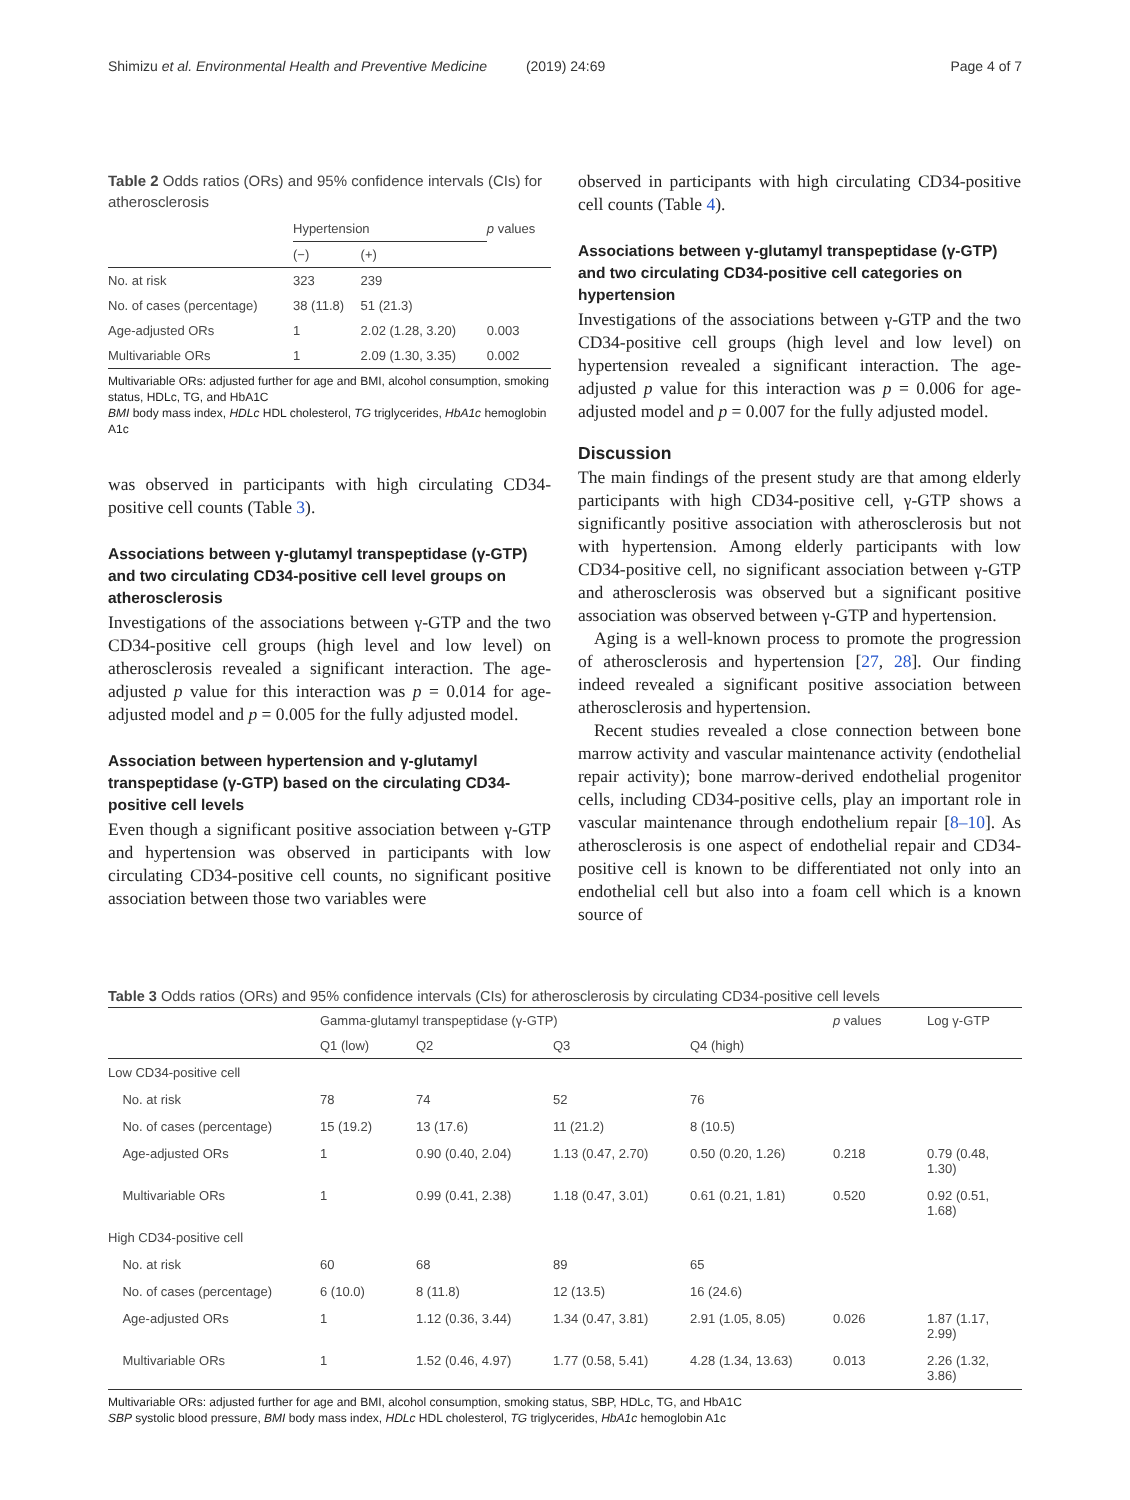Shimizu et al. Environmental Health and Preventive Medicine (2019) 24:69 Page 4 of 7
Table 2 Odds ratios (ORs) and 95% confidence intervals (CIs) for atherosclerosis
| | Hypertension | | p values |
| --- | --- | --- | --- |
| | (−) | (+) | |
| No. at risk | 323 | 239 | |
| No. of cases (percentage) | 38 (11.8) | 51 (21.3) | |
| Age-adjusted ORs | 1 | 2.02 (1.28, 3.20) | 0.003 |
| Multivariable ORs | 1 | 2.09 (1.30, 3.35) | 0.002 |
Multivariable ORs: adjusted further for age and BMI, alcohol consumption, smoking status, HDLc, TG, and HbA1C
BMI body mass index, HDLc HDL cholesterol, TG triglycerides, HbA1c hemoglobin A1c
was observed in participants with high circulating CD34-positive cell counts (Table 3).
Associations between γ-glutamyl transpeptidase (γ-GTP) and two circulating CD34-positive cell level groups on atherosclerosis
Investigations of the associations between γ-GTP and the two CD34-positive cell groups (high level and low level) on atherosclerosis revealed a significant interaction. The age-adjusted p value for this interaction was p = 0.014 for age-adjusted model and p = 0.005 for the fully adjusted model.
Association between hypertension and γ-glutamyl transpeptidase (γ-GTP) based on the circulating CD34-positive cell levels
Even though a significant positive association between γ-GTP and hypertension was observed in participants with low circulating CD34-positive cell counts, no significant positive association between those two variables were
observed in participants with high circulating CD34-positive cell counts (Table 4).
Associations between γ-glutamyl transpeptidase (γ-GTP) and two circulating CD34-positive cell categories on hypertension
Investigations of the associations between γ-GTP and the two CD34-positive cell groups (high level and low level) on hypertension revealed a significant interaction. The age-adjusted p value for this interaction was p = 0.006 for age-adjusted model and p = 0.007 for the fully adjusted model.
Discussion
The main findings of the present study are that among elderly participants with high CD34-positive cell, γ-GTP shows a significantly positive association with atherosclerosis but not with hypertension. Among elderly participants with low CD34-positive cell, no significant association between γ-GTP and atherosclerosis was observed but a significant positive association was observed between γ-GTP and hypertension.
Aging is a well-known process to promote the progression of atherosclerosis and hypertension [27, 28]. Our finding indeed revealed a significant positive association between atherosclerosis and hypertension.
Recent studies revealed a close connection between bone marrow activity and vascular maintenance activity (endothelial repair activity); bone marrow-derived endothelial progenitor cells, including CD34-positive cells, play an important role in vascular maintenance through endothelium repair [8–10]. As atherosclerosis is one aspect of endothelial repair and CD34-positive cell is known to be differentiated not only into an endothelial cell but also into a foam cell which is a known source of
Table 3 Odds ratios (ORs) and 95% confidence intervals (CIs) for atherosclerosis by circulating CD34-positive cell levels
| | Gamma-glutamyl transpeptidase (γ-GTP) | | | | p values | Log γ-GTP |
| --- | --- | --- | --- | --- | --- | --- |
| | Q1 (low) | Q2 | Q3 | Q4 (high) | | |
| Low CD34-positive cell | | | | | | |
| No. at risk | 78 | 74 | 52 | 76 | | |
| No. of cases (percentage) | 15 (19.2) | 13 (17.6) | 11 (21.2) | 8 (10.5) | | |
| Age-adjusted ORs | 1 | 0.90 (0.40, 2.04) | 1.13 (0.47, 2.70) | 0.50 (0.20, 1.26) | 0.218 | 0.79 (0.48, 1.30) |
| Multivariable ORs | 1 | 0.99 (0.41, 2.38) | 1.18 (0.47, 3.01) | 0.61 (0.21, 1.81) | 0.520 | 0.92 (0.51, 1.68) |
| High CD34-positive cell | | | | | | |
| No. at risk | 60 | 68 | 89 | 65 | | |
| No. of cases (percentage) | 6 (10.0) | 8 (11.8) | 12 (13.5) | 16 (24.6) | | |
| Age-adjusted ORs | 1 | 1.12 (0.36, 3.44) | 1.34 (0.47, 3.81) | 2.91 (1.05, 8.05) | 0.026 | 1.87 (1.17, 2.99) |
| Multivariable ORs | 1 | 1.52 (0.46, 4.97) | 1.77 (0.58, 5.41) | 4.28 (1.34, 13.63) | 0.013 | 2.26 (1.32, 3.86) |
Multivariable ORs: adjusted further for age and BMI, alcohol consumption, smoking status, SBP, HDLc, TG, and HbA1C
SBP systolic blood pressure, BMI body mass index, HDLc HDL cholesterol, TG triglycerides, HbA1c hemoglobin A1c